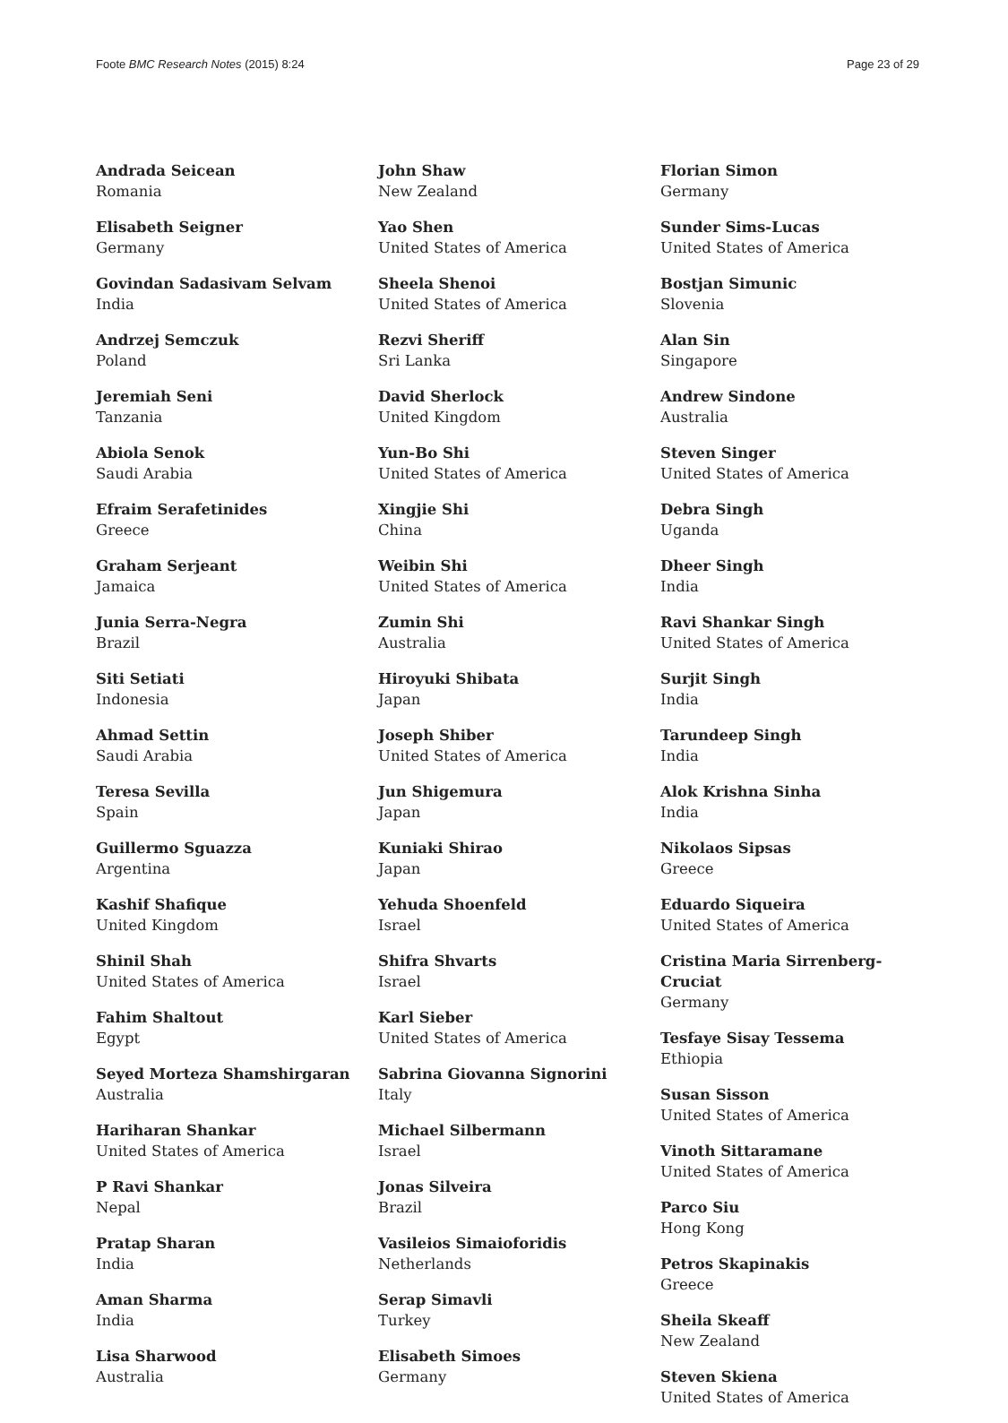Foote BMC Research Notes (2015) 8:24 Page 23 of 29
Andrada Seicean
Romania
Elisabeth Seigner
Germany
Govindan Sadasivam Selvam
India
Andrzej Semczuk
Poland
Jeremiah Seni
Tanzania
Abiola Senok
Saudi Arabia
Efraim Serafetinides
Greece
Graham Serjeant
Jamaica
Junia Serra-Negra
Brazil
Siti Setiati
Indonesia
Ahmad Settin
Saudi Arabia
Teresa Sevilla
Spain
Guillermo Sguazza
Argentina
Kashif Shafique
United Kingdom
Shinil Shah
United States of America
Fahim Shaltout
Egypt
Seyed Morteza Shamshirgaran
Australia
Hariharan Shankar
United States of America
P Ravi Shankar
Nepal
Pratap Sharan
India
Aman Sharma
India
Lisa Sharwood
Australia
John Shaw
New Zealand
Yao Shen
United States of America
Sheela Shenoi
United States of America
Rezvi Sheriff
Sri Lanka
David Sherlock
United Kingdom
Yun-Bo Shi
United States of America
Xingjie Shi
China
Weibin Shi
United States of America
Zumin Shi
Australia
Hiroyuki Shibata
Japan
Joseph Shiber
United States of America
Jun Shigemura
Japan
Kuniaki Shirao
Japan
Yehuda Shoenfeld
Israel
Shifra Shvarts
Israel
Karl Sieber
United States of America
Sabrina Giovanna Signorini
Italy
Michael Silbermann
Israel
Jonas Silveira
Brazil
Vasileios Simaioforidis
Netherlands
Serap Simavli
Turkey
Elisabeth Simoes
Germany
Florian Simon
Germany
Sunder Sims-Lucas
United States of America
Bostjan Simunic
Slovenia
Alan Sin
Singapore
Andrew Sindone
Australia
Steven Singer
United States of America
Debra Singh
Uganda
Dheer Singh
India
Ravi Shankar Singh
United States of America
Surjit Singh
India
Tarundeep Singh
India
Alok Krishna Sinha
India
Nikolaos Sipsas
Greece
Eduardo Siqueira
United States of America
Cristina Maria Sirrenberg-Cruciat
Germany
Tesfaye Sisay Tessema
Ethiopia
Susan Sisson
United States of America
Vinoth Sittaramane
United States of America
Parco Siu
Hong Kong
Petros Skapinakis
Greece
Sheila Skeaff
New Zealand
Steven Skiena
United States of America